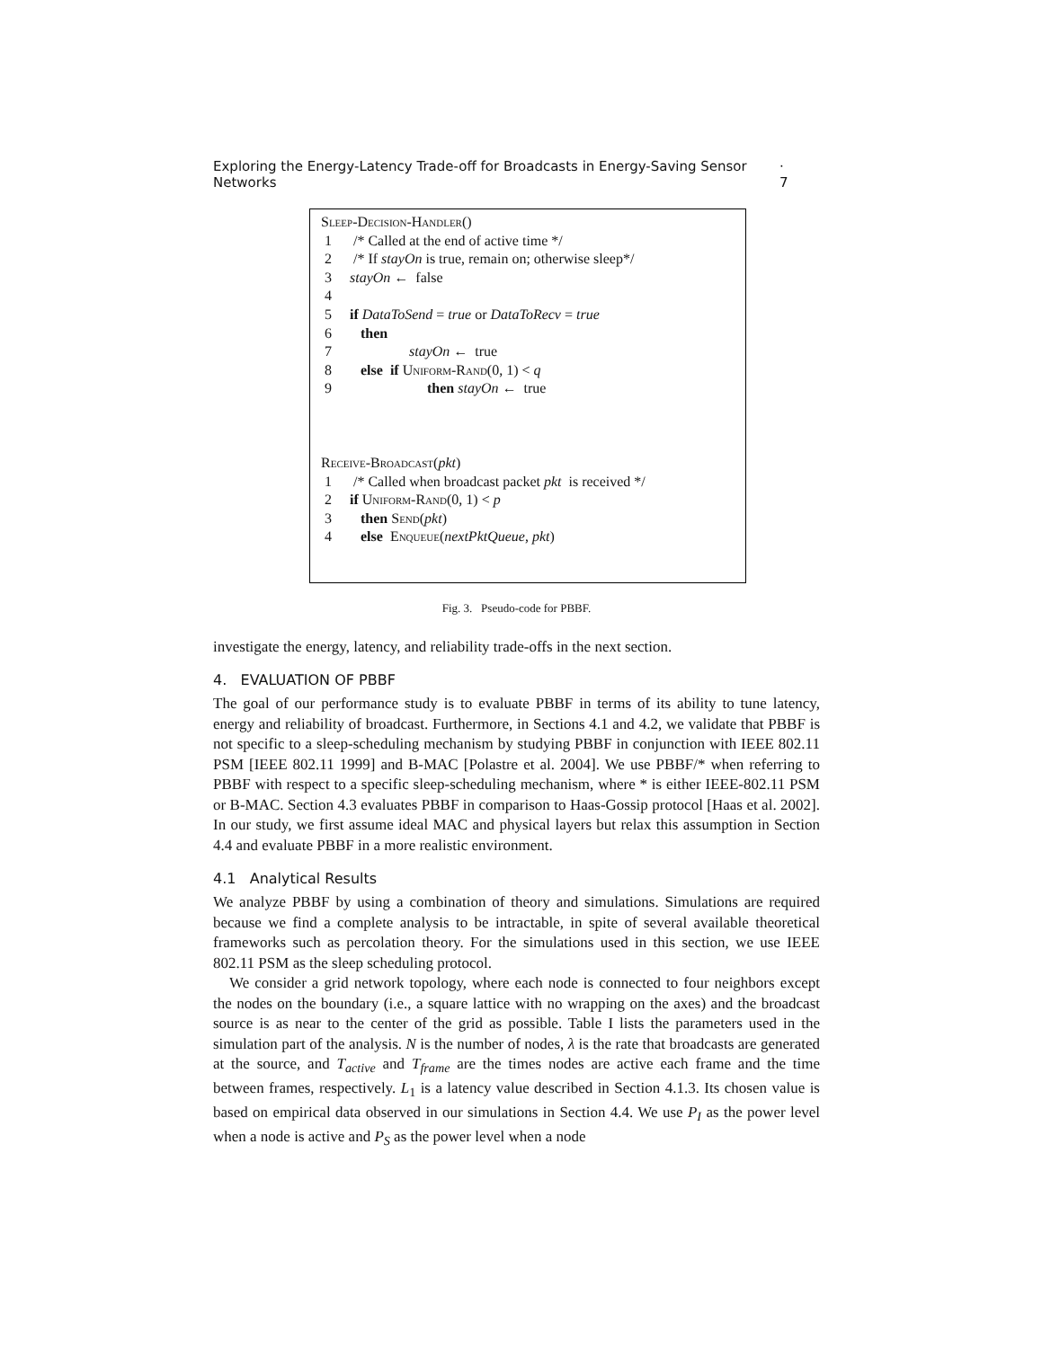Exploring the Energy-Latency Trade-off for Broadcasts in Energy-Saving Sensor Networks · 7
Sleep-Decision-Handler()
1 /* Called at the end of active time */
2 /* If stayOn is true, remain on; otherwise sleep*/
3 stayOn ← false
4
5 if DataToSend = true or DataToRecv = true
6 then
7 stayOn ← true
8 else if Uniform-Rand(0, 1) < q
9 then stayOn ← true
Receive-Broadcast(pkt)
1 /* Called when broadcast packet pkt is received */
2 if Uniform-Rand(0, 1) < p
3 then Send(pkt)
4 else Enqueue(nextPktQueue, pkt)
Fig. 3. Pseudo-code for PBBF.
investigate the energy, latency, and reliability trade-offs in the next section.
4. EVALUATION OF PBBF
The goal of our performance study is to evaluate PBBF in terms of its ability to tune latency, energy and reliability of broadcast. Furthermore, in Sections 4.1 and 4.2, we validate that PBBF is not specific to a sleep-scheduling mechanism by studying PBBF in conjunction with IEEE 802.11 PSM [IEEE 802.11 1999] and B-MAC [Polastre et al. 2004]. We use PBBF/* when referring to PBBF with respect to a specific sleep-scheduling mechanism, where * is either IEEE-802.11 PSM or B-MAC. Section 4.3 evaluates PBBF in comparison to Haas-Gossip protocol [Haas et al. 2002]. In our study, we first assume ideal MAC and physical layers but relax this assumption in Section 4.4 and evaluate PBBF in a more realistic environment.
4.1 Analytical Results
We analyze PBBF by using a combination of theory and simulations. Simulations are required because we find a complete analysis to be intractable, in spite of several available theoretical frameworks such as percolation theory. For the simulations used in this section, we use IEEE 802.11 PSM as the sleep scheduling protocol.
We consider a grid network topology, where each node is connected to four neighbors except the nodes on the boundary (i.e., a square lattice with no wrapping on the axes) and the broadcast source is as near to the center of the grid as possible. Table I lists the parameters used in the simulation part of the analysis. N is the number of nodes, λ is the rate that broadcasts are generated at the source, and T<sub>active</sub> and T<sub>frame</sub> are the times nodes are active each frame and the time between frames, respectively. L<sub>1</sub> is a latency value described in Section 4.1.3. Its chosen value is based on empirical data observed in our simulations in Section 4.4. We use P<sub>I</sub> as the power level when a node is active and P<sub>S</sub> as the power level when a node